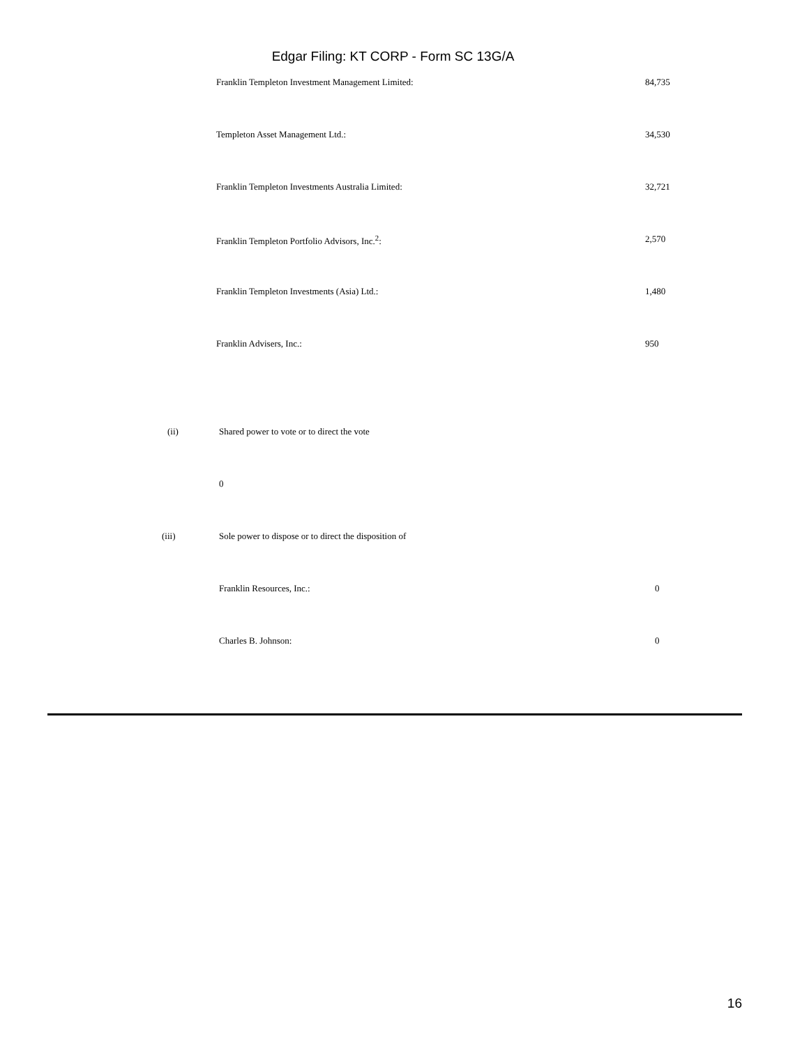Edgar Filing: KT CORP - Form SC 13G/A
Franklin Templeton Investment Management Limited: 84,735
Templeton Asset Management Ltd.: 34,530
Franklin Templeton Investments Australia Limited: 32,721
Franklin Templeton Portfolio Advisors, Inc.<sup>2</sup>: 2,570
Franklin Templeton Investments (Asia) Ltd.: 1,480
Franklin Advisers, Inc.: 950
(ii) Shared power to vote or to direct the vote
0
(iii) Sole power to dispose or to direct the disposition of
Franklin Resources, Inc.: 0
Charles B. Johnson: 0
16